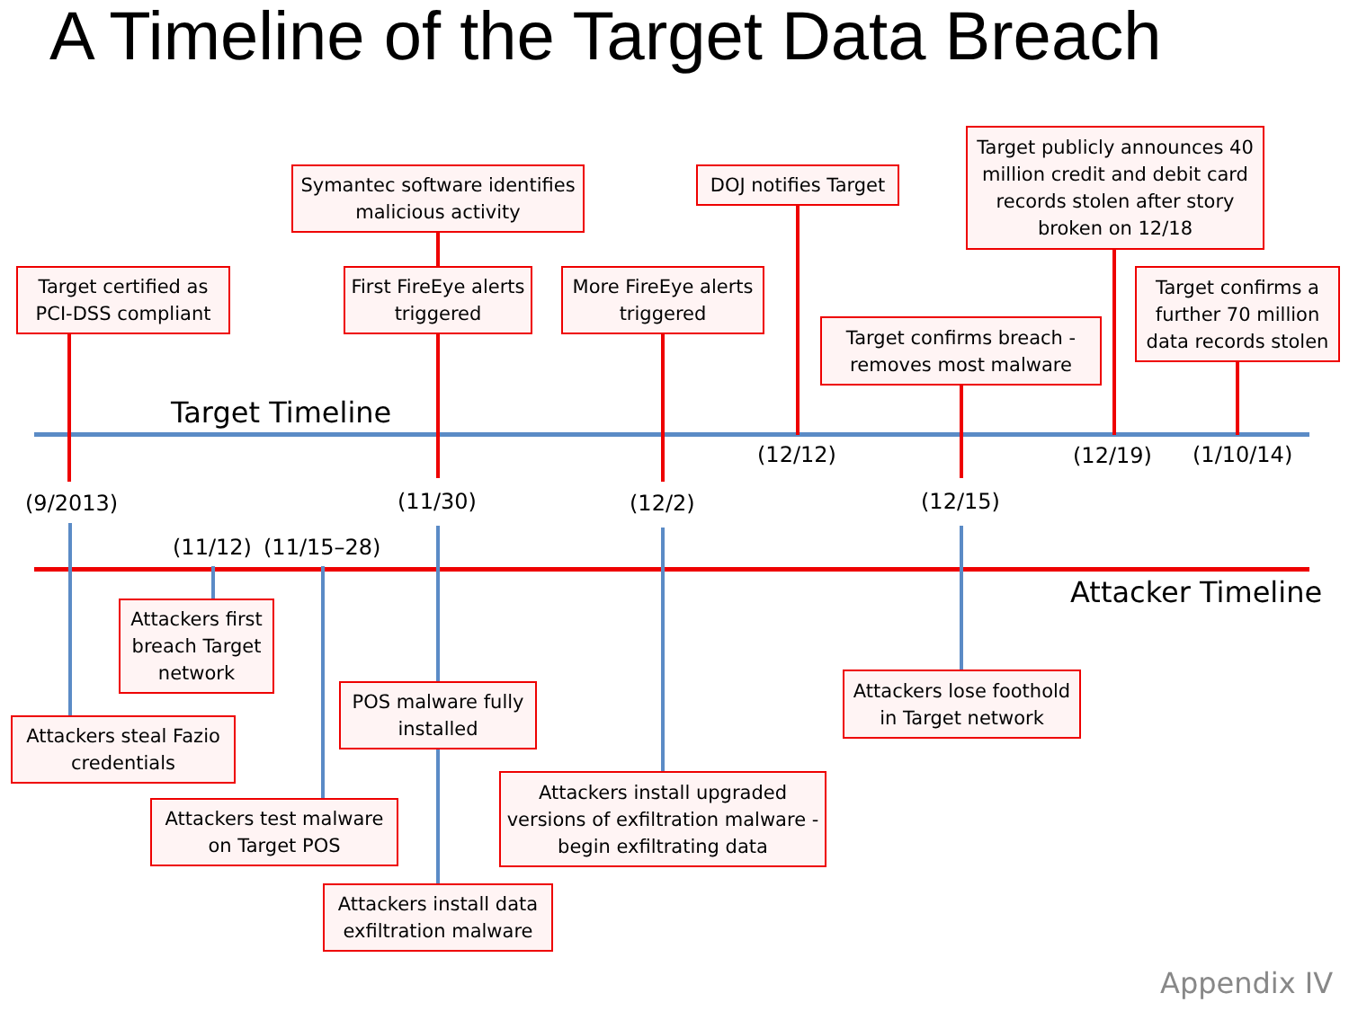A Timeline of the Target Data Breach
Target Timeline
Attacker Timeline
Target certified as PCI-DSS compliant
Symantec software identifies malicious activity
First FireEye alerts triggered
More FireEye alerts triggered
DOJ notifies Target
Target confirms breach - removes most malware
Target publicly announces 40 million credit and debit card records stolen after story broken on 12/18
Target confirms a further 70 million data records stolen
(12/12) (12/19) (1/10/14)
(9/2013) (11/30) (12/2) (12/15)
(11/12) (11/15–28)
Attackers first breach Target network
Attackers steal Fazio credentials
POS malware fully installed
Attackers test malware on Target POS
Attackers install data exfiltration malware
Attackers install upgraded versions of exfiltration malware - begin exfiltrating data
Attackers lose foothold in Target network
Appendix IV